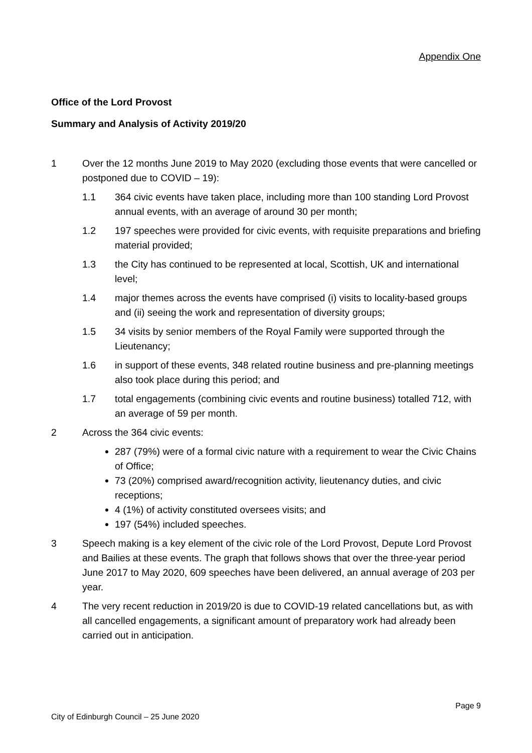Appendix One
Office of the Lord Provost
Summary and Analysis of Activity 2019/20
1 Over the 12 months June 2019 to May 2020 (excluding those events that were cancelled or postponed due to COVID – 19):
1.1 364 civic events have taken place, including more than 100 standing Lord Provost annual events, with an average of around 30 per month;
1.2 197 speeches were provided for civic events, with requisite preparations and briefing material provided;
1.3 the City has continued to be represented at local, Scottish, UK and international level;
1.4 major themes across the events have comprised (i) visits to locality-based groups and (ii) seeing the work and representation of diversity groups;
1.5 34 visits by senior members of the Royal Family were supported through the Lieutenancy;
1.6 in support of these events, 348 related routine business and pre-planning meetings also took place during this period; and
1.7 total engagements (combining civic events and routine business) totalled 712, with an average of 59 per month.
2 Across the 364 civic events:
287 (79%) were of a formal civic nature with a requirement to wear the Civic Chains of Office;
73 (20%) comprised award/recognition activity, lieutenancy duties, and civic receptions;
4 (1%) of activity constituted oversees visits; and
197 (54%) included speeches.
3 Speech making is a key element of the civic role of the Lord Provost, Depute Lord Provost and Bailies at these events. The graph that follows shows that over the three-year period June 2017 to May 2020, 609 speeches have been delivered, an annual average of 203 per year.
4 The very recent reduction in 2019/20 is due to COVID-19 related cancellations but, as with all cancelled engagements, a significant amount of preparatory work had already been carried out in anticipation.
Page 9
City of Edinburgh Council – 25 June 2020